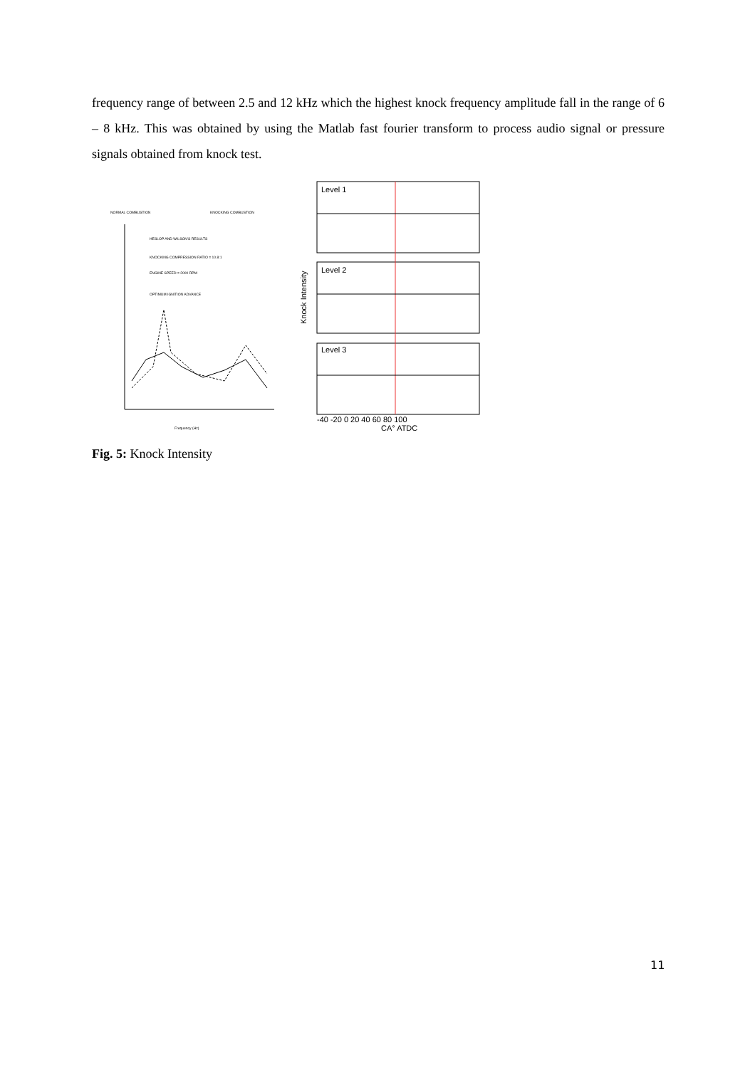frequency range of between 2.5 and 12 kHz which the highest knock frequency amplitude fall in the range of 6 – 8 kHz. This was obtained by using the Matlab fast fourier transform to process audio signal or pressure signals obtained from knock test.
NORMAL COMBUSTION
KNOCKING COMBUSTION
HESLOP AND WILSON'S RESULTS
KNOCKING COMPRESSION RATIO = 10.8:1
ENGINE SPEED = 2000 RPM
OPTIMUM IGNITION ADVANCE
Frequency (Hz)
Level 1
Level 2
Level 3
Knock Intensity
-40 -20 0 20 40 60 80 100
CA° ATDC
Fig. 5: Knock Intensity
11